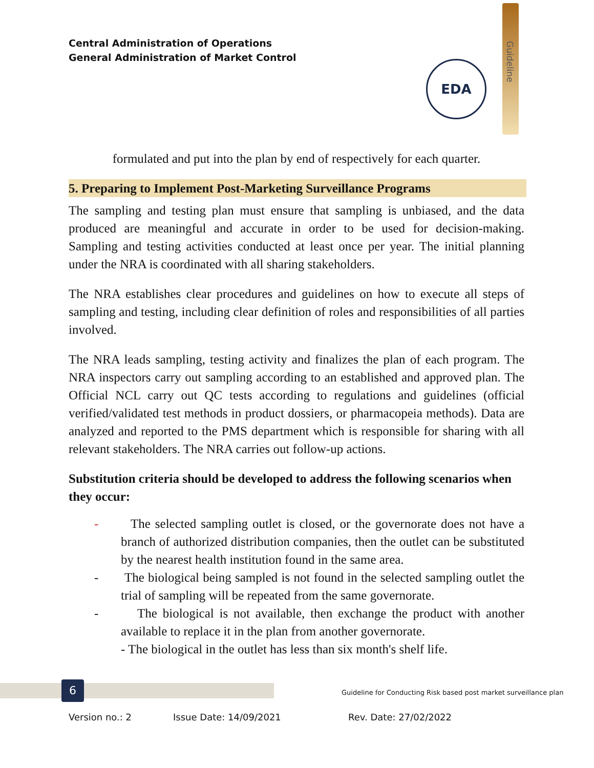Central Administration of Operations
General Administration of Market Control
Guideline
EDA
formulated and put into the plan by end of respectively for each quarter.
5. Preparing to Implement Post-Marketing Surveillance Programs
The sampling and testing plan must ensure that sampling is unbiased, and the data produced are meaningful and accurate in order to be used for decision-making. Sampling and testing activities conducted at least once per year. The initial planning under the NRA is coordinated with all sharing stakeholders.
The NRA establishes clear procedures and guidelines on how to execute all steps of sampling and testing, including clear definition of roles and responsibilities of all parties involved.
The NRA leads sampling, testing activity and finalizes the plan of each program. The NRA inspectors carry out sampling according to an established and approved plan. The Official NCL carry out QC tests according to regulations and guidelines (official verified/validated test methods in product dossiers, or pharmacopeia methods). Data are analyzed and reported to the PMS department which is responsible for sharing with all relevant stakeholders. The NRA carries out follow-up actions.
Substitution criteria should be developed to address the following scenarios when they occur:
- The selected sampling outlet is closed, or the governorate does not have a branch of authorized distribution companies, then the outlet can be substituted by the nearest health institution found in the same area.
- The biological being sampled is not found in the selected sampling outlet the trial of sampling will be repeated from the same governorate.
- The biological is not available, then exchange the product with another available to replace it in the plan from another governorate.
- The biological in the outlet has less than six month's shelf life.
6
Guideline for Conducting Risk based post market surveillance plan
Version no.: 2 Issue Date: 14/09/2021 Rev. Date: 27/02/2022